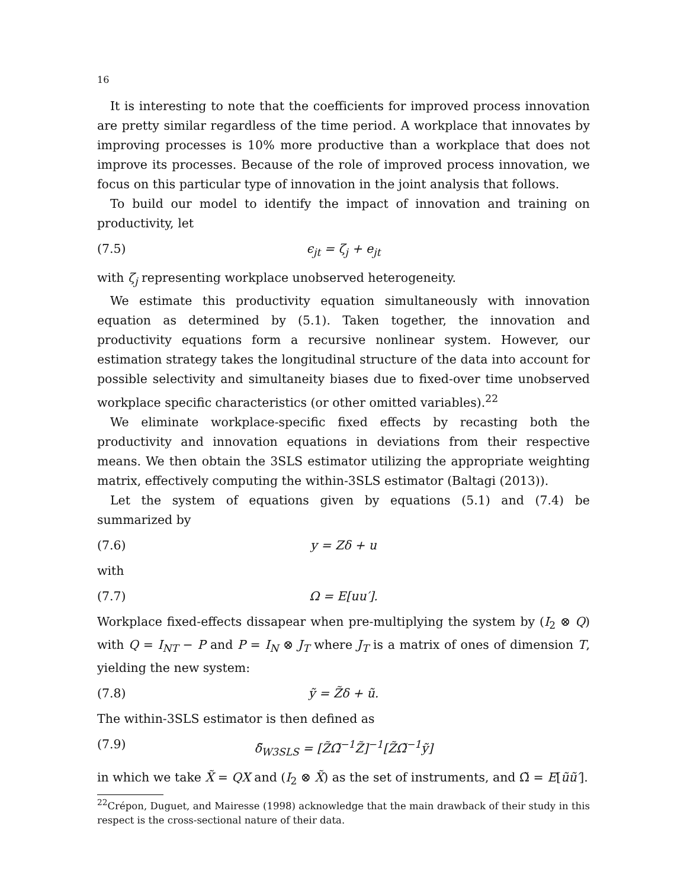16
It is interesting to note that the coefficients for improved process innovation are pretty similar regardless of the time period. A workplace that innovates by improving processes is 10% more productive than a workplace that does not improve its processes. Because of the role of improved process innovation, we focus on this particular type of innovation in the joint analysis that follows.
To build our model to identify the impact of innovation and training on productivity, let
(7.5) ϵ<sub>jt</sub> = ζ<sub>j</sub> + e<sub>jt</sub>
with ζ<sub>j</sub> representing workplace unobserved heterogeneity.
We estimate this productivity equation simultaneously with innovation equation as determined by (5.1). Taken together, the innovation and productivity equations form a recursive nonlinear system. However, our estimation strategy takes the longitudinal structure of the data into account for possible selectivity and simultaneity biases due to fixed-over time unobserved workplace specific characteristics (or other omitted variables).<sup>22</sup>
We eliminate workplace-specific fixed effects by recasting both the productivity and innovation equations in deviations from their respective means. We then obtain the 3SLS estimator utilizing the appropriate weighting matrix, effectively computing the within-3SLS estimator (Baltagi (2013)).
Let the system of equations given by equations (5.1) and (7.4) be summarized by
(7.6) y = Zδ + u
with
(7.7) Ω = E[uu′].
Workplace fixed-effects dissapear when pre-multiplying the system by (I<sub>2</sub> ⊗ Q) with Q = I<sub>NT</sub> − P and P = I<sub>N</sub> ⊗ J<sub>T</sub> where J<sub>T</sub> is a matrix of ones of dimension T, yielding the new system:
(7.8) ỹ = Z̃δ + ũ.
The within-3SLS estimator is then defined as
(7.9) δ̃<sub>W3SLS</sub> = [Z̃Ω̃<sup>−1</sup>Z̃]<sup>−1</sup>[Z̃Ω̃<sup>−1</sup>ỹ]
in which we take X̃ = QX and (I<sub>2</sub> ⊗ X̃) as the set of instruments, and Ω̃ = E[ũũ′].
<sup>22</sup> Crépon, Duguet, and Mairesse (1998) acknowledge that the main drawback of their study in this respect is the cross-sectional nature of their data.